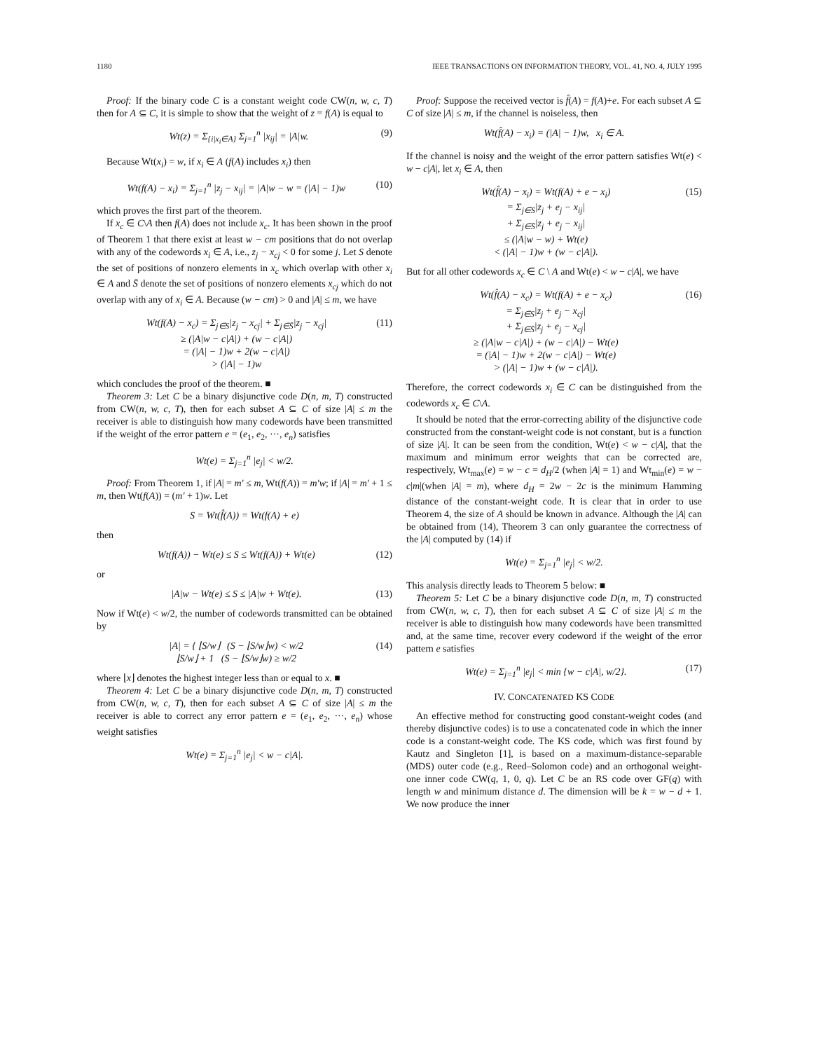1180 IEEE TRANSACTIONS ON INFORMATION THEORY, VOL. 41, NO. 4, JULY 1995
Proof: If the binary code C is a constant weight code CW(n, w, c, T) then for A ⊆ C, it is simple to show that the weight of z = f(A) is equal to
Wt(z) = Σ<sub>{i|x<sub>i</sub>∈A}</sub> Σ<sub>j=1</sub><sup>n</sup> |x<sub>ij</sub>| = |A|w. (9)
Because Wt(x<sub>i</sub>) = w, if x<sub>i</sub> ∈ A (f(A) includes x<sub>i</sub>) then
Wt(f(A) − x<sub>i</sub>) = Σ<sub>j=1</sub><sup>n</sup> |z<sub>j</sub> − x<sub>ij</sub>| = |A|w − w = (|A| − 1)w (10)
which proves the first part of the theorem.
If x<sub>c</sub> ∈ C\A then f(A) does not include x<sub>c</sub>. It has been shown in the proof of Theorem 1 that there exist at least w − cm positions that do not overlap with any of the codewords x<sub>i</sub> ∈ A, i.e., z<sub>j</sub> − x<sub>cj</sub> < 0 for some j. Let S denote the set of positions of nonzero elements in x<sub>c</sub> which overlap with other x<sub>i</sub> ∈ A and S̄ denote the set of positions of nonzero elements x<sub>cj</sub> which do not overlap with any of x<sub>i</sub> ∈ A. Because (w − cm) > 0 and |A| ≤ m, we have
Wt(f(A) − x<sub>c</sub>) = Σ<sub>j∈S</sub>|z<sub>j</sub> − x<sub>cj</sub>| + Σ<sub>j∈S̄</sub>|z<sub>j</sub> − x<sub>cj</sub>|
≥ (|A|w − c|A|) + (w − c|A|)
= (|A| − 1)w + 2(w − c|A|)
> (|A| − 1)w (11)
which concludes the proof of the theorem. ■
Theorem 3: Let C be a binary disjunctive code D(n, m, T) constructed from CW(n, w, c, T), then for each subset A ⊆ C of size |A| ≤ m the receiver is able to distinguish how many codewords have been transmitted if the weight of the error pattern e = (e<sub>1</sub>, e<sub>2</sub>, ···, e<sub>n</sub>) satisfies
Wt(e) = Σ<sub>j=1</sub><sup>n</sup> |e<sub>j</sub>| < w/2.
Proof: From Theorem 1, if |A| = m′ ≤ m, Wt(f(A)) = m′w; if |A| = m′ + 1 ≤ m, then Wt(f(A)) = (m′ + 1)w. Let
S = Wt(f̂(A)) = Wt(f(A) + e)
then
Wt(f(A)) − Wt(e) ≤ S ≤ Wt(f(A)) + Wt(e) (12)
or
|A|w − Wt(e) ≤ S ≤ |A|w + Wt(e). (13)
Now if Wt(e) < w/2, the number of codewords transmitted can be obtained by
|A| = { ⌊S/w⌋ (S − ⌊S/w⌋w) < w/2
⌊S/w⌋ + 1 (S − ⌊S/w⌋w) ≥ w/2 (14)
where ⌊x⌋ denotes the highest integer less than or equal to x. ■
Theorem 4: Let C be a binary disjunctive code D(n, m, T) constructed from CW(n, w, c, T), then for each subset A ⊆ C of size |A| ≤ m the receiver is able to correct any error pattern e = (e<sub>1</sub>, e<sub>2</sub>, ···, e<sub>n</sub>) whose weight satisfies
Wt(e) = Σ<sub>j=1</sub><sup>n</sup> |e<sub>j</sub>| < w − c|A|.
Proof: Suppose the received vector is f̂(A) = f(A)+e. For each subset A ⊆ C of size |A| ≤ m, if the channel is noiseless, then
Wt(f̂(A) − x<sub>i</sub>) = (|A| − 1)w, x<sub>i</sub> ∈ A.
If the channel is noisy and the weight of the error pattern satisfies Wt(e) < w − c|A|, let x<sub>i</sub> ∈ A, then
Wt(f̂(A) − x<sub>i</sub>) = Wt(f(A) + e − x<sub>i</sub>)
= Σ<sub>j∈S</sub>|z<sub>j</sub> + e<sub>j</sub> − x<sub>ij</sub>|
+ Σ<sub>j∈S̄</sub>|z<sub>j</sub> + e<sub>j</sub> − x<sub>ij</sub>|
≤ (|A|w − w) + Wt(e)
< (|A| − 1)w + (w − c|A|). (15)
But for all other codewords x<sub>c</sub> ∈ C \ A and Wt(e) < w − c|A|, we have
Wt(f̂(A) − x<sub>c</sub>) = Wt(f(A) + e − x<sub>c</sub>)
= Σ<sub>j∈S</sub>|z<sub>j</sub> + e<sub>j</sub> − x<sub>cj</sub>|
+ Σ<sub>j∈S̄</sub>|z<sub>j</sub> + e<sub>j</sub> − x<sub>cj</sub>|
≥ (|A|w − c|A|) + (w − c|A|) − Wt(e)
= (|A| − 1)w + 2(w − c|A|) − Wt(e)
> (|A| − 1)w + (w − c|A|). (16)
Therefore, the correct codewords x<sub>i</sub> ∈ C can be distinguished from the codewords x<sub>c</sub> ∈ C\A.
It should be noted that the error-correcting ability of the disjunctive code constructed from the constant-weight code is not constant, but is a function of size |A|. It can be seen from the condition, Wt(e) < w − c|A|, that the maximum and minimum error weights that can be corrected are, respectively, Wt<sub>max</sub>(e) = w − c = d<sub>H</sub>/2 (when |A| = 1) and Wt<sub>min</sub>(e) = w − c|m|(when |A| = m), where d<sub>H</sub> = 2w − 2c is the minimum Hamming distance of the constant-weight code. It is clear that in order to use Theorem 4, the size of A should be known in advance. Although the |A| can be obtained from (14), Theorem 3 can only guarantee the correctness of the |A| computed by (14) if
Wt(e) = Σ<sub>j=1</sub><sup>n</sup> |e<sub>j</sub>| < w/2.
This analysis directly leads to Theorem 5 below: ■
Theorem 5: Let C be a binary disjunctive code D(n, m, T) constructed from CW(n, w, c, T), then for each subset A ⊆ C of size |A| ≤ m the receiver is able to distinguish how many codewords have been transmitted and, at the same time, recover every codeword if the weight of the error pattern e satisfies
Wt(e) = Σ<sub>j=1</sub><sup>n</sup> |e<sub>j</sub>| < min {w − c|A|, w/2}. (17)
IV. CONCATENATED KS CODE
An effective method for constructing good constant-weight codes (and thereby disjunctive codes) is to use a concatenated code in which the inner code is a constant-weight code. The KS code, which was first found by Kautz and Singleton [1], is based on a maximum-distance-separable (MDS) outer code (e.g., Reed–Solomon code) and an orthogonal weight-one inner code CW(q, 1, 0, q). Let C be an RS code over GF(q) with length w and minimum distance d. The dimension will be k = w − d + 1. We now produce the inner